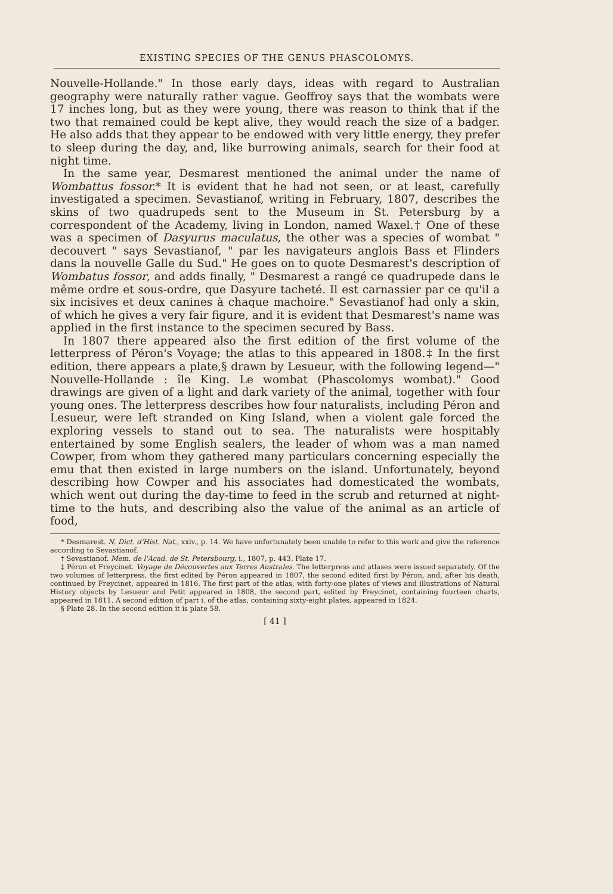EXISTING SPECIES OF THE GENUS PHASCOLOMYS.
Nouvelle-Hollande." In those early days, ideas with regard to Australian geography were naturally rather vague. Geoffroy says that the wombats were 17 inches long, but as they were young, there was reason to think that if the two that remained could be kept alive, they would reach the size of a badger. He also adds that they appear to be endowed with very little energy, they prefer to sleep during the day, and, like burrowing animals, search for their food at night time.
In the same year, Desmarest mentioned the animal under the name of Wombattus fossor.* It is evident that he had not seen, or at least, carefully investigated a specimen. Sevastianof, writing in February, 1807, describes the skins of two quadrupeds sent to the Museum in St. Petersburg by a correspondent of the Academy, living in London, named Waxel.† One of these was a specimen of Dasyurus maculatus, the other was a species of wombat " decouvert " says Sevastianof, " par les navigateurs anglois Bass et Flinders dans la nouvelle Galle du Sud." He goes on to quote Desmarest's description of Wombatus fossor, and adds finally, " Desmarest a rangé ce quadrupede dans le même ordre et sous-ordre, que Dasyure tacheté. Il est carnassier par ce qu'il a six incisives et deux canines à chaque machoire." Sevastianof had only a skin, of which he gives a very fair figure, and it is evident that Desmarest's name was applied in the first instance to the specimen secured by Bass.
In 1807 there appeared also the first edition of the first volume of the letterpress of Péron's Voyage; the atlas to this appeared in 1808.‡ In the first edition, there appears a plate,§ drawn by Lesueur, with the following legend—" Nouvelle-Hollande : île King. Le wombat (Phascolomys wombat)." Good drawings are given of a light and dark variety of the animal, together with four young ones. The letterpress describes how four naturalists, including Péron and Lesueur, were left stranded on King Island, when a violent gale forced the exploring vessels to stand out to sea. The naturalists were hospitably entertained by some English sealers, the leader of whom was a man named Cowper, from whom they gathered many particulars concerning especially the emu that then existed in large numbers on the island. Unfortunately, beyond describing how Cowper and his associates had domesticated the wombats, which went out during the day-time to feed in the scrub and returned at night-time to the huts, and describing also the value of the animal as an article of food,
* Desmarest. N. Dict. d'Hist. Nat., xxiv., p. 14. We have unfortunately been unable to refer to this work and give the reference according to Sevastianof.
† Sevastianof. Mem. de l'Acad. de St. Petersbourg, i., 1807, p. 443. Plate 17.
‡ Péron et Freycinet. Voyage de Découvertes aux Terres Australes. The letterpress and atlases were issued separately. Of the two volumes of letterpress, the first edited by Péron appeared in 1807, the second edited first by Péron, and, after his death, continued by Freycinet, appeared in 1816. The first part of the atlas, with forty-one plates of views and illustrations of Natural History objects by Lesueur and Petit appeared in 1808, the second part, edited by Freycinet, containing fourteen charts, appeared in 1811. A second edition of part i. of the atlas, containing sixty-eight plates, appeared in 1824.
§ Plate 28. In the second edition it is plate 58.
[ 41 ]